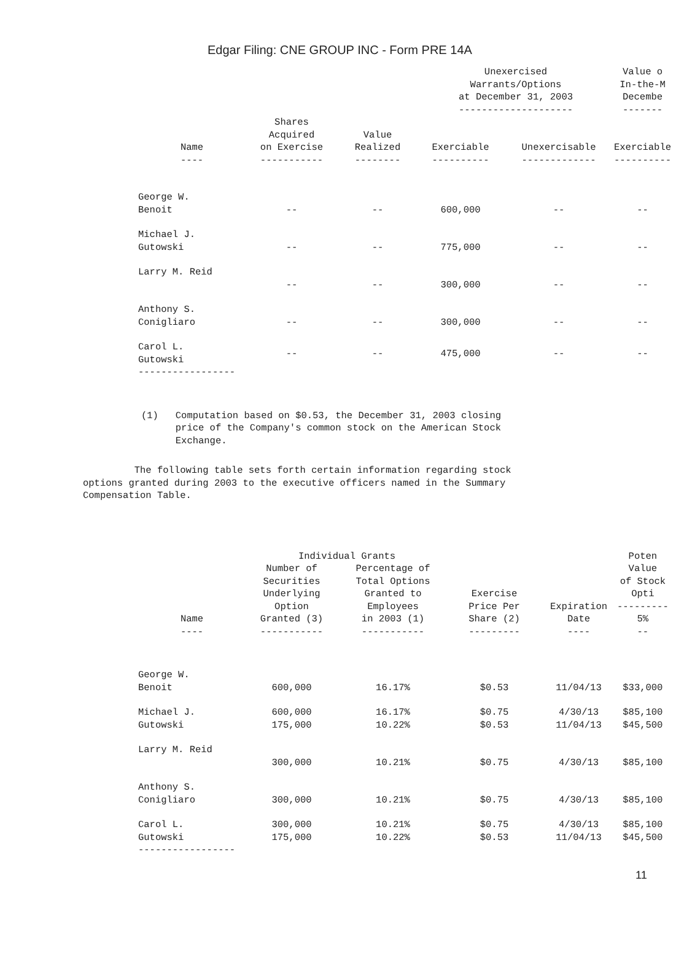Edgar Filing: CNE GROUP INC - Form PRE 14A
| | | | Unexercised Warrants/Options at December 31, 2003 -------------------- | | Value o In-the-M Decembe ------- |
| --- | --- | --- | --- | --- | --- |
| Name ---- | Shares Acquired on Exercise ----------- | Value Realized -------- | Exerciable ---------- | Unexercisable ------------- | Exerciable ---------- |
| George W. Benoit | -- | -- | 600,000 | -- | -- |
| Michael J. Gutowski | -- | -- | 775,000 | -- | -- |
| Larry M. Reid | -- | -- | 300,000 | -- | -- |
| Anthony S. Conigliaro | -- | -- | 300,000 | -- | -- |
| Carol L. Gutowski ----------------- | -- | -- | 475,000 | -- | -- |
(1) Computation based on $0.53, the December 31, 2003 closing price of the Company's common stock on the American Stock Exchange.
The following table sets forth certain information regarding stock options granted during 2003 to the executive officers named in the Summary Compensation Table.
| | Individual Grants | | | | Poten |
| --- | --- | --- | --- | --- | --- |
| Name ---- | Number of Securities Underlying Option Granted (3) ----------- | Percentage of Total Options Granted to Employees in 2003 (1) ----------- | Exercise Price Per Share (2) --------- | Expiration Date ---- | Value of Stock Opti --------- 5% -- |
| George W. Benoit | 600,000 | 16.17% | $0.53 | 11/04/13 | $33,000 |
| Michael J. Gutowski | 600,000 175,000 | 16.17% 10.22% | $0.75 $0.53 | 4/30/13 11/04/13 | $85,100 $45,500 |
| Larry M. Reid | 300,000 | 10.21% | $0.75 | 4/30/13 | $85,100 |
| Anthony S. Conigliaro | 300,000 | 10.21% | $0.75 | 4/30/13 | $85,100 |
| Carol L. Gutowski ----------------- | 300,000 175,000 | 10.21% 10.22% | $0.75 $0.53 | 4/30/13 11/04/13 | $85,100 $45,500 |
11